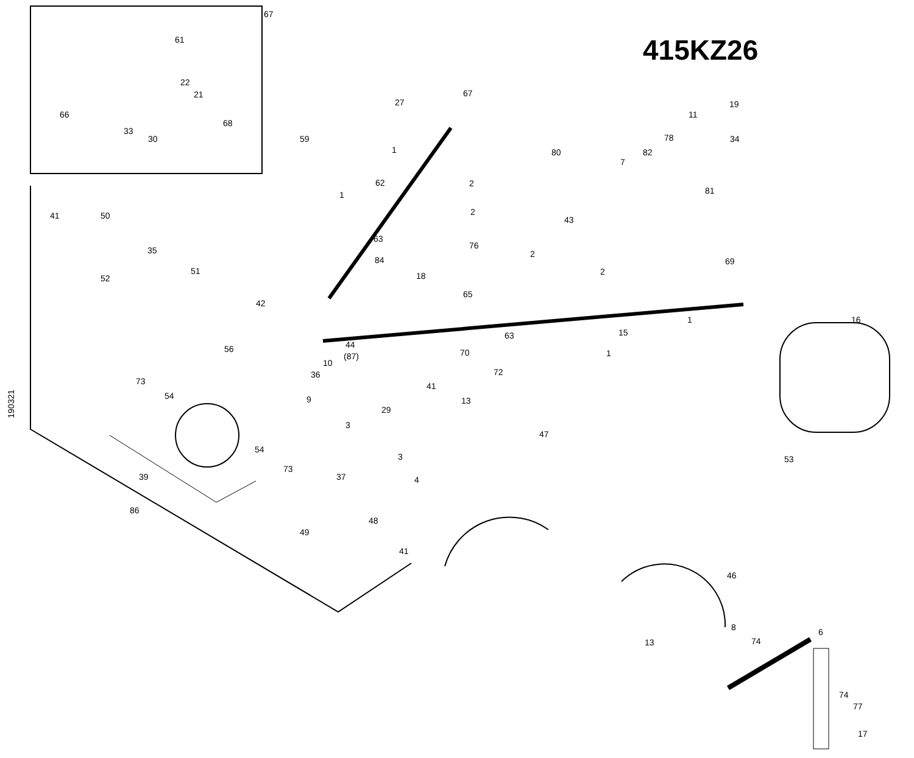415KZ26
190321
67
61
22
21
66
33
30
68
59
27
67
19
11
78 34
80 82
7
81
1
62 2
1
2
43 41 50
63
76 35 2
84 69
51 2 18 52
65
42
1 16
15 63
44
(87)
56 70 1
10
36 72
41 73
9 54 13
29
3
47
54
3 53
73
37 39 4
86
48
49
41
46
8
74 13
6
74
77
17